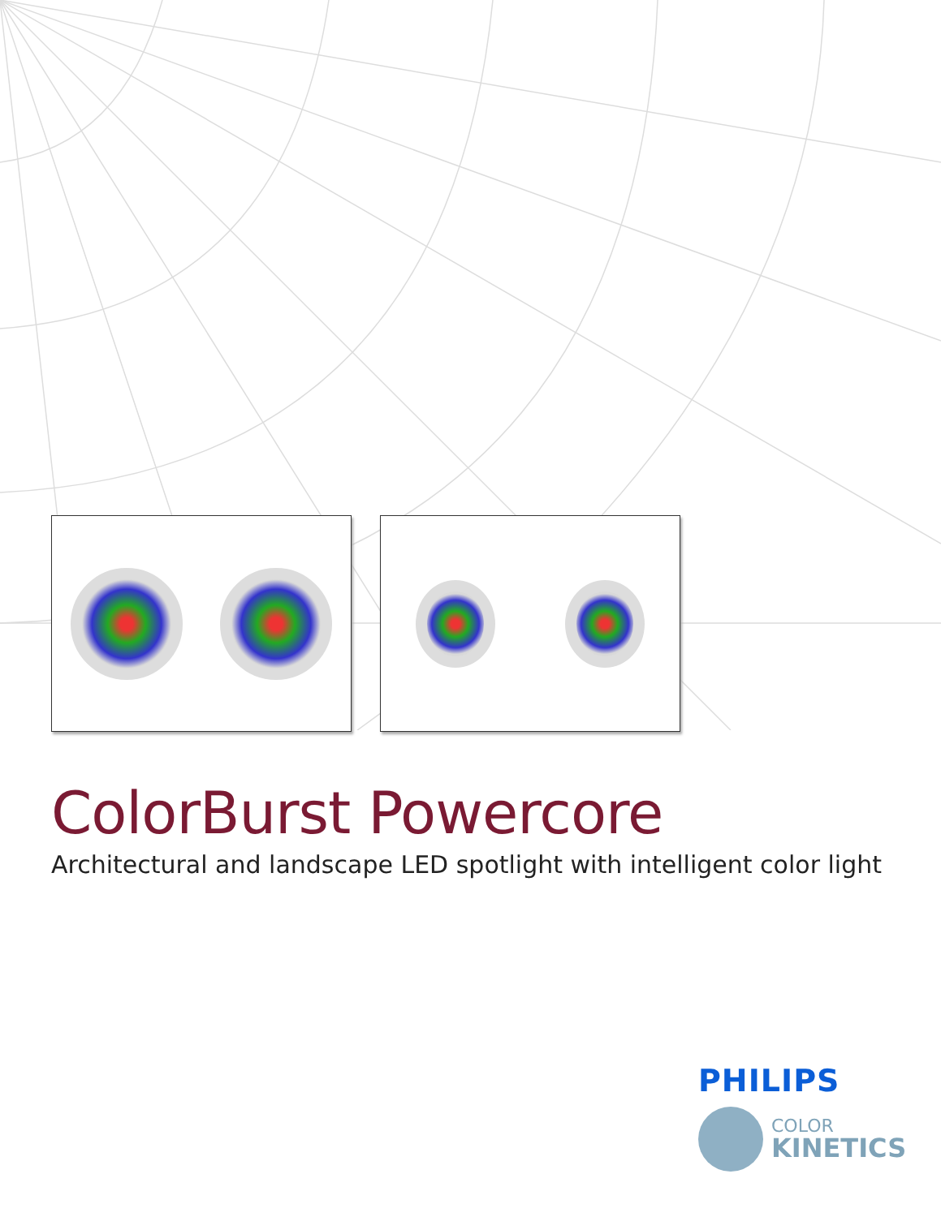ColorBurst Powercore
Architectural and landscape LED spotlight with intelligent color light
PHILIPS
COLOR
KINETICS